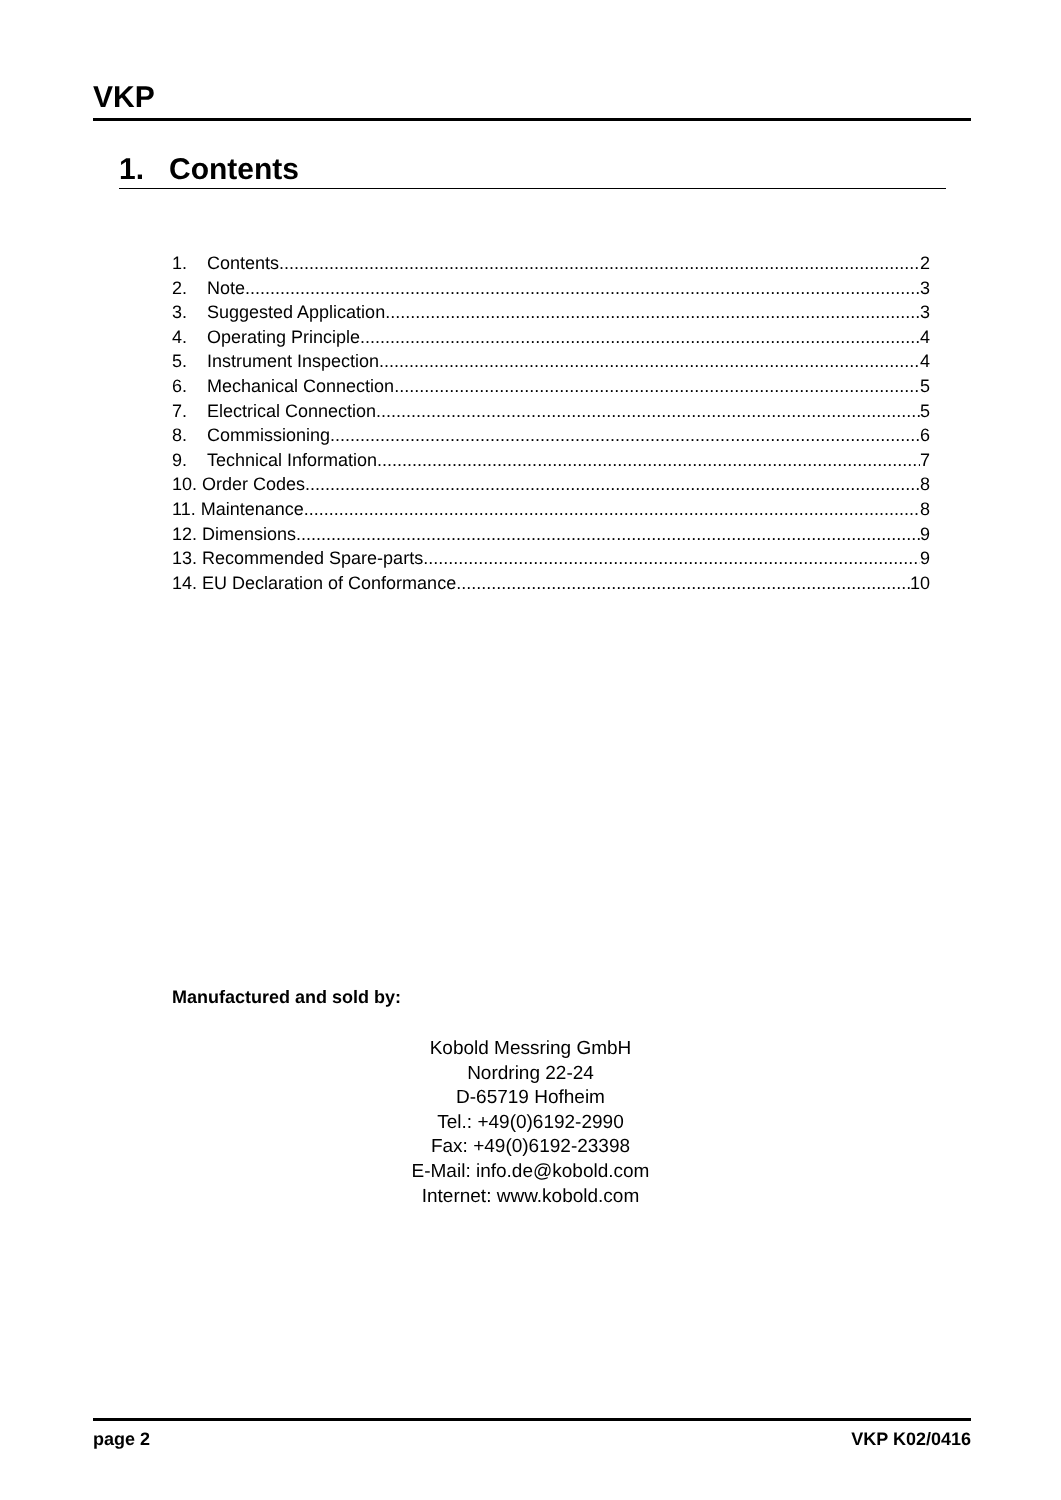VKP
1. Contents
1. Contents 2
2. Note 3
3. Suggested Application 3
4. Operating Principle 4
5. Instrument Inspection 4
6. Mechanical Connection 5
7. Electrical Connection 5
8. Commissioning 6
9. Technical Information 7
10. Order Codes 8
11. Maintenance 8
12. Dimensions 9
13. Recommended Spare-parts 9
14. EU Declaration of Conformance 10
Manufactured and sold by:
Kobold Messring GmbH
Nordring 22-24
D-65719 Hofheim
Tel.: +49(0)6192-2990
Fax: +49(0)6192-23398
E-Mail: info.de@kobold.com
Internet: www.kobold.com
page 2 VKP K02/0416